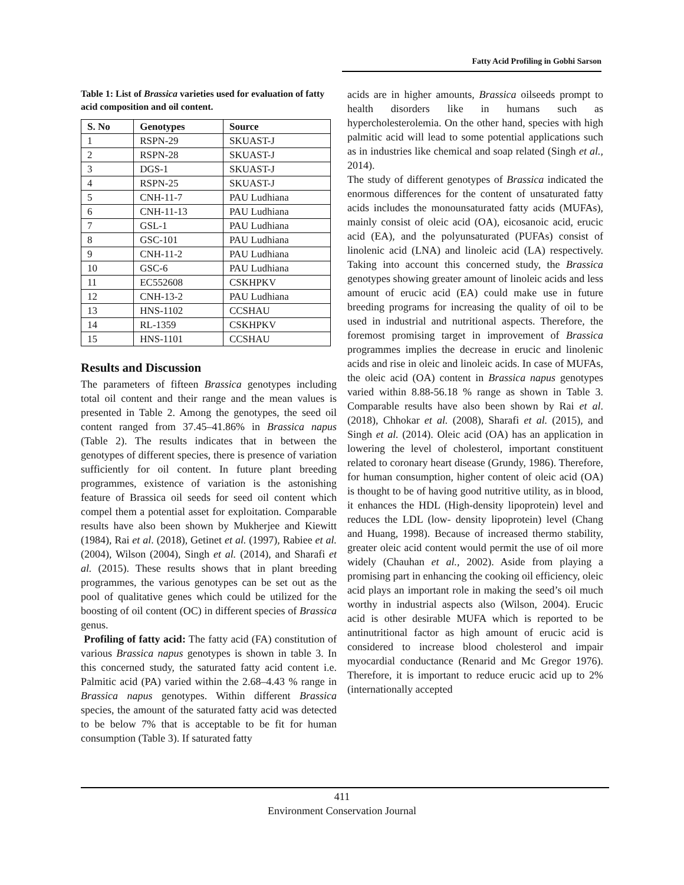Fatty Acid Profiling in Gobhi Sarson
Table 1: List of Brassica varieties used for evaluation of fatty acid composition and oil content.
| S. No | Genotypes | Source |
| --- | --- | --- |
| 1 | RSPN-29 | SKUAST-J |
| 2 | RSPN-28 | SKUAST-J |
| 3 | DGS-1 | SKUAST-J |
| 4 | RSPN-25 | SKUAST-J |
| 5 | CNH-11-7 | PAU Ludhiana |
| 6 | CNH-11-13 | PAU Ludhiana |
| 7 | GSL-1 | PAU Ludhiana |
| 8 | GSC-101 | PAU Ludhiana |
| 9 | CNH-11-2 | PAU Ludhiana |
| 10 | GSC-6 | PAU Ludhiana |
| 11 | EC552608 | CSKHPKV |
| 12 | CNH-13-2 | PAU Ludhiana |
| 13 | HNS-1102 | CCSHAU |
| 14 | RL-1359 | CSKHPKV |
| 15 | HNS-1101 | CCSHAU |
Results and Discussion
The parameters of fifteen Brassica genotypes including total oil content and their range and the mean values is presented in Table 2. Among the genotypes, the seed oil content ranged from 37.45–41.86% in Brassica napus (Table 2). The results indicates that in between the genotypes of different species, there is presence of variation sufficiently for oil content. In future plant breeding programmes, existence of variation is the astonishing feature of Brassica oil seeds for seed oil content which compel them a potential asset for exploitation. Comparable results have also been shown by Mukherjee and Kiewitt (1984), Rai et al. (2018), Getinet et al. (1997), Rabiee et al. (2004), Wilson (2004), Singh et al. (2014), and Sharafi et al. (2015). These results shows that in plant breeding programmes, the various genotypes can be set out as the pool of qualitative genes which could be utilized for the boosting of oil content (OC) in different species of Brassica genus.
Profiling of fatty acid: The fatty acid (FA) constitution of various Brassica napus genotypes is shown in table 3. In this concerned study, the saturated fatty acid content i.e. Palmitic acid (PA) varied within the 2.68–4.43 % range in Brassica napus genotypes. Within different Brassica species, the amount of the saturated fatty acid was detected to be below 7% that is acceptable to be fit for human consumption (Table 3). If saturated fatty
acids are in higher amounts, Brassica oilseeds prompt to health disorders like in humans such as hypercholesterolemia. On the other hand, species with high palmitic acid will lead to some potential applications such as in industries like chemical and soap related (Singh et al., 2014).
The study of different genotypes of Brassica indicated the enormous differences for the content of unsaturated fatty acids includes the monounsaturated fatty acids (MUFAs), mainly consist of oleic acid (OA), eicosanoic acid, erucic acid (EA), and the polyunsaturated (PUFAs) consist of linolenic acid (LNA) and linoleic acid (LA) respectively. Taking into account this concerned study, the Brassica genotypes showing greater amount of linoleic acids and less amount of erucic acid (EA) could make use in future breeding programs for increasing the quality of oil to be used in industrial and nutritional aspects. Therefore, the foremost promising target in improvement of Brassica programmes implies the decrease in erucic and linolenic acids and rise in oleic and linoleic acids. In case of MUFAs, the oleic acid (OA) content in Brassica napus genotypes varied within 8.88-56.18 % range as shown in Table 3. Comparable results have also been shown by Rai et al. (2018), Chhokar et al. (2008), Sharafi et al. (2015), and Singh et al. (2014). Oleic acid (OA) has an application in lowering the level of cholesterol, important constituent related to coronary heart disease (Grundy, 1986). Therefore, for human consumption, higher content of oleic acid (OA) is thought to be of having good nutritive utility, as in blood, it enhances the HDL (High-density lipoprotein) level and reduces the LDL (low- density lipoprotein) level (Chang and Huang, 1998). Because of increased thermo stability, greater oleic acid content would permit the use of oil more widely (Chauhan et al., 2002). Aside from playing a promising part in enhancing the cooking oil efficiency, oleic acid plays an important role in making the seed’s oil much worthy in industrial aspects also (Wilson, 2004). Erucic acid is other desirable MUFA which is reported to be antinutritional factor as high amount of erucic acid is considered to increase blood cholesterol and impair myocardial conductance (Renarid and Mc Gregor 1976). Therefore, it is important to reduce erucic acid up to 2% (internationally accepted
411
Environment Conservation Journal